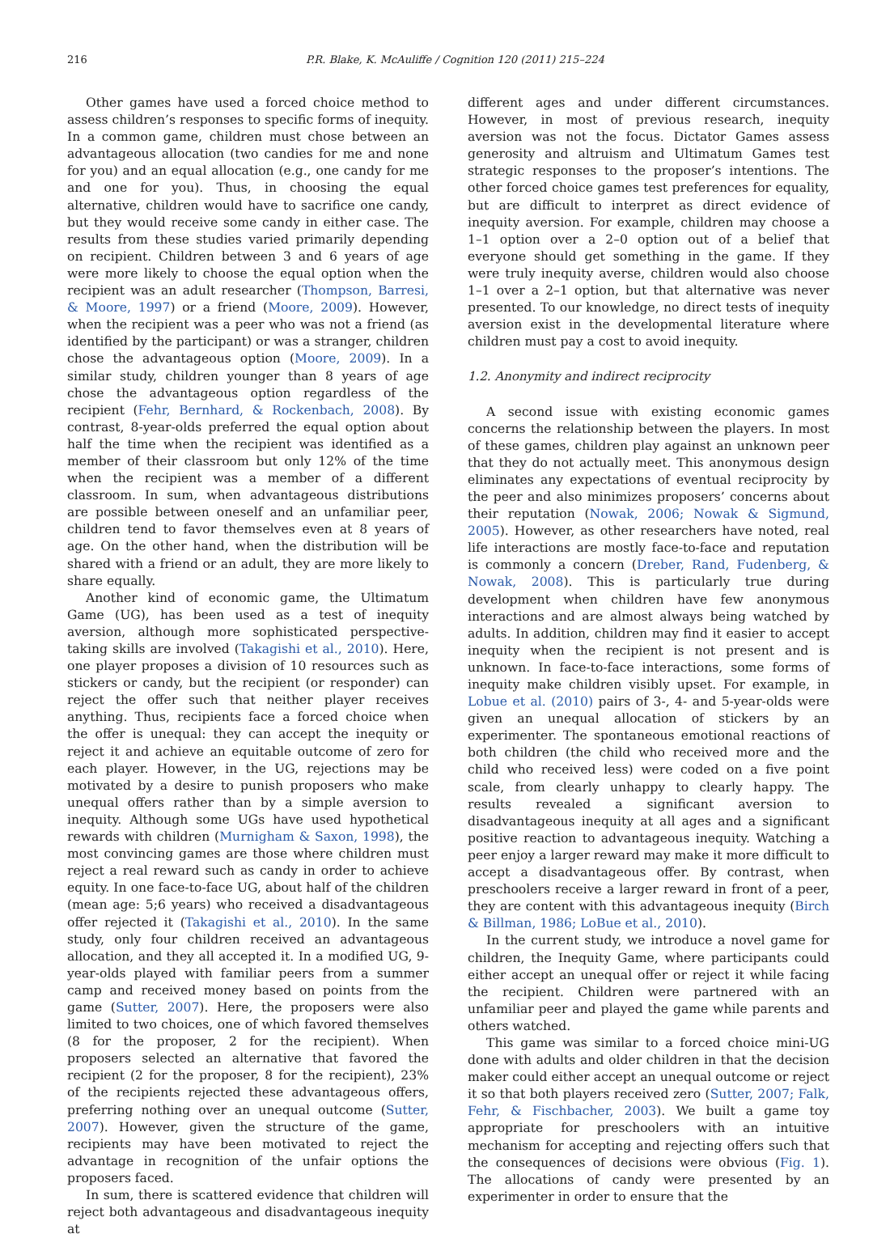216 P.R. Blake, K. McAuliffe / Cognition 120 (2011) 215–224
Other games have used a forced choice method to assess children’s responses to specific forms of inequity. In a common game, children must chose between an advantageous allocation (two candies for me and none for you) and an equal allocation (e.g., one candy for me and one for you). Thus, in choosing the equal alternative, children would have to sacrifice one candy, but they would receive some candy in either case. The results from these studies varied primarily depending on recipient. Children between 3 and 6 years of age were more likely to choose the equal option when the recipient was an adult researcher (Thompson, Barresi, & Moore, 1997) or a friend (Moore, 2009). However, when the recipient was a peer who was not a friend (as identified by the participant) or was a stranger, children chose the advantageous option (Moore, 2009). In a similar study, children younger than 8 years of age chose the advantageous option regardless of the recipient (Fehr, Bernhard, & Rockenbach, 2008). By contrast, 8-year-olds preferred the equal option about half the time when the recipient was identified as a member of their classroom but only 12% of the time when the recipient was a member of a different classroom. In sum, when advantageous distributions are possible between oneself and an unfamiliar peer, children tend to favor themselves even at 8 years of age. On the other hand, when the distribution will be shared with a friend or an adult, they are more likely to share equally.
Another kind of economic game, the Ultimatum Game (UG), has been used as a test of inequity aversion, although more sophisticated perspective-taking skills are involved (Takagishi et al., 2010). Here, one player proposes a division of 10 resources such as stickers or candy, but the recipient (or responder) can reject the offer such that neither player receives anything. Thus, recipients face a forced choice when the offer is unequal: they can accept the inequity or reject it and achieve an equitable outcome of zero for each player. However, in the UG, rejections may be motivated by a desire to punish proposers who make unequal offers rather than by a simple aversion to inequity. Although some UGs have used hypothetical rewards with children (Murnigham & Saxon, 1998), the most convincing games are those where children must reject a real reward such as candy in order to achieve equity. In one face-to-face UG, about half of the children (mean age: 5;6 years) who received a disadvantageous offer rejected it (Takagishi et al., 2010). In the same study, only four children received an advantageous allocation, and they all accepted it. In a modified UG, 9-year-olds played with familiar peers from a summer camp and received money based on points from the game (Sutter, 2007). Here, the proposers were also limited to two choices, one of which favored themselves (8 for the proposer, 2 for the recipient). When proposers selected an alternative that favored the recipient (2 for the proposer, 8 for the recipient), 23% of the recipients rejected these advantageous offers, preferring nothing over an unequal outcome (Sutter, 2007). However, given the structure of the game, recipients may have been motivated to reject the advantage in recognition of the unfair options the proposers faced.
In sum, there is scattered evidence that children will reject both advantageous and disadvantageous inequity at
different ages and under different circumstances. However, in most of previous research, inequity aversion was not the focus. Dictator Games assess generosity and altruism and Ultimatum Games test strategic responses to the proposer’s intentions. The other forced choice games test preferences for equality, but are difficult to interpret as direct evidence of inequity aversion. For example, children may choose a 1–1 option over a 2–0 option out of a belief that everyone should get something in the game. If they were truly inequity averse, children would also choose 1–1 over a 2–1 option, but that alternative was never presented. To our knowledge, no direct tests of inequity aversion exist in the developmental literature where children must pay a cost to avoid inequity.
1.2. Anonymity and indirect reciprocity
A second issue with existing economic games concerns the relationship between the players. In most of these games, children play against an unknown peer that they do not actually meet. This anonymous design eliminates any expectations of eventual reciprocity by the peer and also minimizes proposers’ concerns about their reputation (Nowak, 2006; Nowak & Sigmund, 2005). However, as other researchers have noted, real life interactions are mostly face-to-face and reputation is commonly a concern (Dreber, Rand, Fudenberg, & Nowak, 2008). This is particularly true during development when children have few anonymous interactions and are almost always being watched by adults. In addition, children may find it easier to accept inequity when the recipient is not present and is unknown. In face-to-face interactions, some forms of inequity make children visibly upset. For example, in Lobue et al. (2010) pairs of 3-, 4- and 5-year-olds were given an unequal allocation of stickers by an experimenter. The spontaneous emotional reactions of both children (the child who received more and the child who received less) were coded on a five point scale, from clearly unhappy to clearly happy. The results revealed a significant aversion to disadvantageous inequity at all ages and a significant positive reaction to advantageous inequity. Watching a peer enjoy a larger reward may make it more difficult to accept a disadvantageous offer. By contrast, when preschoolers receive a larger reward in front of a peer, they are content with this advantageous inequity (Birch & Billman, 1986; LoBue et al., 2010).
In the current study, we introduce a novel game for children, the Inequity Game, where participants could either accept an unequal offer or reject it while facing the recipient. Children were partnered with an unfamiliar peer and played the game while parents and others watched.
This game was similar to a forced choice mini-UG done with adults and older children in that the decision maker could either accept an unequal outcome or reject it so that both players received zero (Sutter, 2007; Falk, Fehr, & Fischbacher, 2003). We built a game toy appropriate for preschoolers with an intuitive mechanism for accepting and rejecting offers such that the consequences of decisions were obvious (Fig. 1). The allocations of candy were presented by an experimenter in order to ensure that the